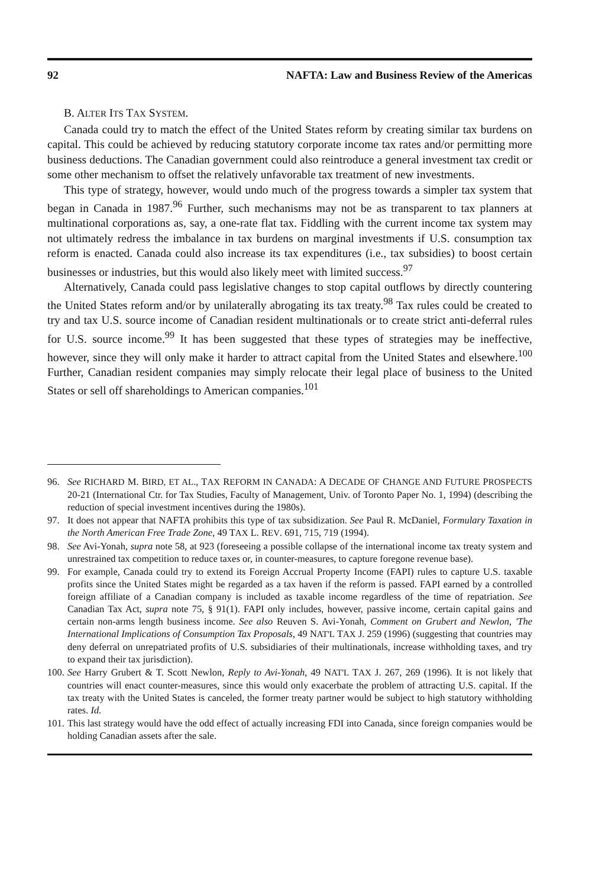92 NAFTA: Law and Business Review of the Americas
B. ALTER ITS TAX SYSTEM.
Canada could try to match the effect of the United States reform by creating similar tax burdens on capital. This could be achieved by reducing statutory corporate income tax rates and/or permitting more business deductions. The Canadian government could also reintroduce a general investment tax credit or some other mechanism to offset the relatively unfavorable tax treatment of new investments.
This type of strategy, however, would undo much of the progress towards a simpler tax system that began in Canada in 1987.<sup>96</sup> Further, such mechanisms may not be as transparent to tax planners at multinational corporations as, say, a one-rate flat tax. Fiddling with the current income tax system may not ultimately redress the imbalance in tax burdens on marginal investments if U.S. consumption tax reform is enacted. Canada could also increase its tax expenditures (i.e., tax subsidies) to boost certain businesses or industries, but this would also likely meet with limited success.<sup>97</sup>
Alternatively, Canada could pass legislative changes to stop capital outflows by directly countering the United States reform and/or by unilaterally abrogating its tax treaty.<sup>98</sup> Tax rules could be created to try and tax U.S. source income of Canadian resident multinationals or to create strict anti-deferral rules for U.S. source income.<sup>99</sup> It has been suggested that these types of strategies may be ineffective, however, since they will only make it harder to attract capital from the United States and elsewhere.<sup>100</sup> Further, Canadian resident companies may simply relocate their legal place of business to the United States or sell off shareholdings to American companies.<sup>101</sup>
96. See RICHARD M. BIRD, ET AL., TAX REFORM IN CANADA: A DECADE OF CHANGE AND FUTURE PROSPECTS 20-21 (International Ctr. for Tax Studies, Faculty of Management, Univ. of Toronto Paper No. 1, 1994) (describing the reduction of special investment incentives during the 1980s).
97. It does not appear that NAFTA prohibits this type of tax subsidization. See Paul R. McDaniel, Formulary Taxation in the North American Free Trade Zone, 49 TAX L. REV. 691, 715, 719 (1994).
98. See Avi-Yonah, supra note 58, at 923 (foreseeing a possible collapse of the international income tax treaty system and unrestrained tax competition to reduce taxes or, in counter-measures, to capture foregone revenue base).
99. For example, Canada could try to extend its Foreign Accrual Property Income (FAPI) rules to capture U.S. taxable profits since the United States might be regarded as a tax haven if the reform is passed. FAPI earned by a controlled foreign affiliate of a Canadian company is included as taxable income regardless of the time of repatriation. See Canadian Tax Act, supra note 75, § 91(1). FAPI only includes, however, passive income, certain capital gains and certain non-arms length business income. See also Reuven S. Avi-Yonah, Comment on Grubert and Newlon, 'The International Implications of Consumption Tax Proposals, 49 NAT'L TAX J. 259 (1996) (suggesting that countries may deny deferral on unrepatriated profits of U.S. subsidiaries of their multinationals, increase withholding taxes, and try to expand their tax jurisdiction).
100. See Harry Grubert & T. Scott Newlon, Reply to Avi-Yonah, 49 NAT'L TAX J. 267, 269 (1996). It is not likely that countries will enact counter-measures, since this would only exacerbate the problem of attracting U.S. capital. If the tax treaty with the United States is canceled, the former treaty partner would be subject to high statutory withholding rates. Id.
101. This last strategy would have the odd effect of actually increasing FDI into Canada, since foreign companies would be holding Canadian assets after the sale.